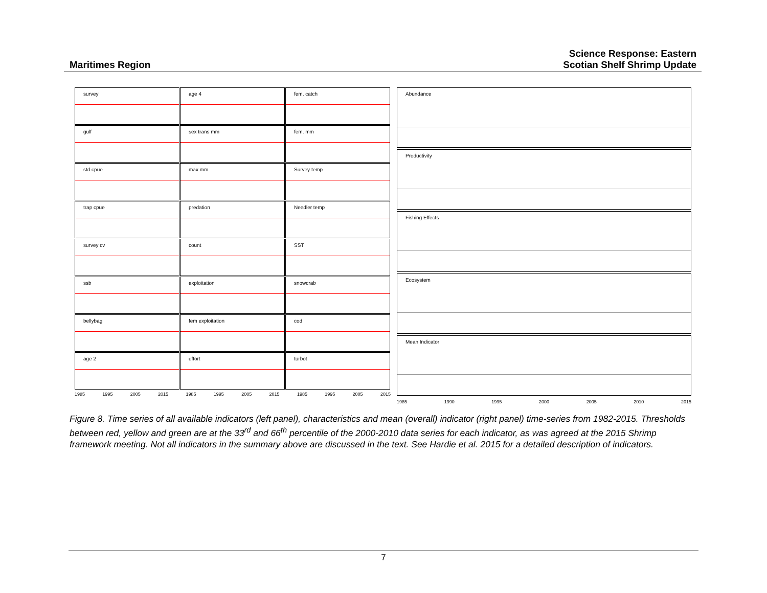Maritimes Region
Science Response: Eastern
Scotian Shelf Shrimp Update
survey
age 4
fem. catch
gulf
sex trans mm
fem. mm
std cpue
max mm
Survey temp
trap cpue
predation
Needler temp
survey cv
count
SST
ssb
exploitation
snowcrab
bellybag
fem exploitation
cod
age 2
effort
turbot
1985 1995 2005 2015 1985 1995 2005 2015 1985 1995 2005 2015
Abundance
Productivity
Fishing Effects
Ecosystem
Mean Indicator
1985 1990 1995 2000 2005 2010 2015
Figure 8. Time series of all available indicators (left panel), characteristics and mean (overall) indicator (right panel) time-series from 1982-2015. Thresholds between red, yellow and green are at the 33<sup>rd</sup> and 66<sup>th</sup> percentile of the 2000-2010 data series for each indicator, as was agreed at the 2015 Shrimp framework meeting. Not all indicators in the summary above are discussed in the text. See Hardie et al. 2015 for a detailed description of indicators.
7